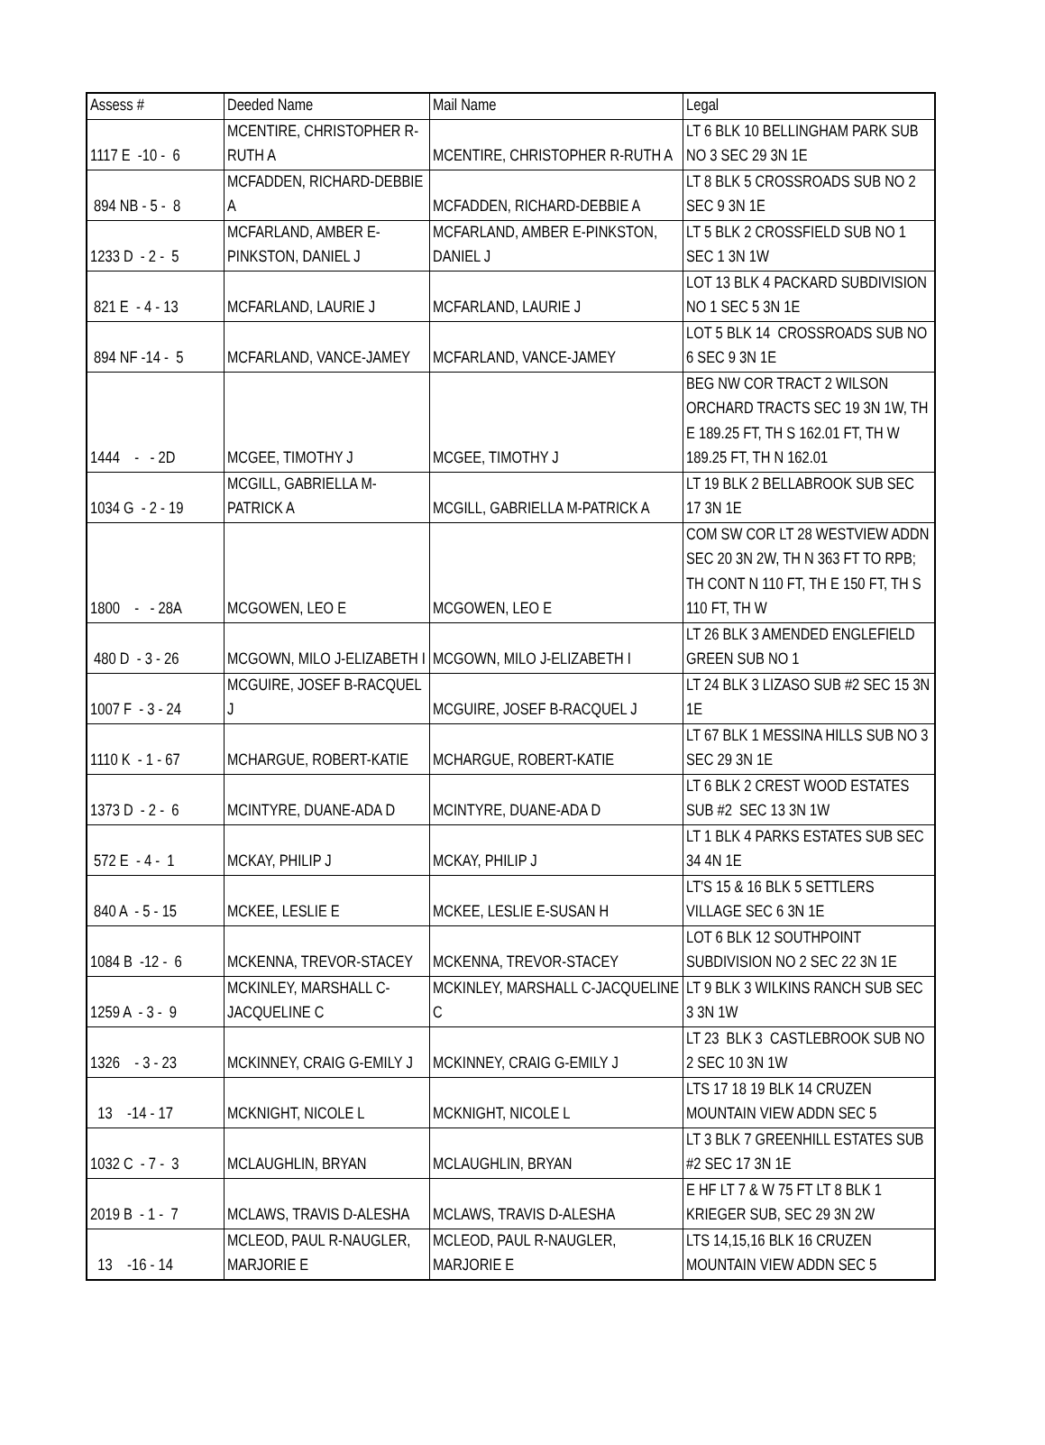| Assess # | Deeded Name | Mail Name | Legal |
| --- | --- | --- | --- |
| 1117 E -10 - 6 | MCENTIRE, CHRISTOPHER R-RUTH A | MCENTIRE, CHRISTOPHER R-RUTH A | LT 6 BLK 10 BELLINGHAM PARK SUB NO 3 SEC 29 3N 1E |
| 894 NB - 5 - 8 | MCFADDEN, RICHARD-DEBBIE A | MCFADDEN, RICHARD-DEBBIE A | LT 8 BLK 5 CROSSROADS SUB NO 2 SEC 9 3N 1E |
| 1233 D - 2 - 5 | MCFARLAND, AMBER E-PINKSTON, DANIEL J | MCFARLAND, AMBER E-PINKSTON, DANIEL J | LT 5 BLK 2 CROSSFIELD SUB NO 1 SEC 1 3N 1W |
| 821 E - 4 - 13 | MCFARLAND, LAURIE J | MCFARLAND, LAURIE J | LOT 13 BLK 4 PACKARD SUBDIVISION NO 1 SEC 5 3N 1E |
| 894 NF -14 - 5 | MCFARLAND, VANCE-JAMEY | MCFARLAND, VANCE-JAMEY | LOT 5 BLK 14 CROSSROADS SUB NO 6 SEC 9 3N 1E |
| 1444 - - 2D | MCGEE, TIMOTHY J | MCGEE, TIMOTHY J | BEG NW COR TRACT 2 WILSON ORCHARD TRACTS SEC 19 3N 1W, TH E 189.25 FT, TH S 162.01 FT, TH W 189.25 FT, TH N 162.01 |
| 1034 G - 2 - 19 | MCGILL, GABRIELLA M-PATRICK A | MCGILL, GABRIELLA M-PATRICK A | LT 19 BLK 2 BELLABROOK SUB SEC 17 3N 1E |
| 1800 - - 28A | MCGOWEN, LEO E | MCGOWEN, LEO E | COM SW COR LT 28 WESTVIEW ADDN SEC 20 3N 2W, TH N 363 FT TO RPB; TH CONT N 110 FT, TH E 150 FT, TH S 110 FT, TH W |
| 480 D - 3 - 26 | MCGOWN, MILO J-ELIZABETH I | MCGOWN, MILO J-ELIZABETH I | LT 26 BLK 3 AMENDED ENGLEFIELD GREEN SUB NO 1 |
| 1007 F - 3 - 24 | MCGUIRE, JOSEF B-RACQUEL J | MCGUIRE, JOSEF B-RACQUEL J | LT 24 BLK 3 LIZASO SUB #2 SEC 15 3N 1E |
| 1110 K - 1 - 67 | MCHARGUE, ROBERT-KATIE | MCHARGUE, ROBERT-KATIE | LT 67 BLK 1 MESSINA HILLS SUB NO 3 SEC 29 3N 1E |
| 1373 D - 2 - 6 | MCINTYRE, DUANE-ADA D | MCINTYRE, DUANE-ADA D | LT 6 BLK 2 CREST WOOD ESTATES SUB #2 SEC 13 3N 1W |
| 572 E - 4 - 1 | MCKAY, PHILIP J | MCKAY, PHILIP J | LT 1 BLK 4 PARKS ESTATES SUB SEC 34 4N 1E |
| 840 A - 5 - 15 | MCKEE, LESLIE E | MCKEE, LESLIE E-SUSAN H | LT'S 15 & 16 BLK 5 SETTLERS VILLAGE SEC 6 3N 1E |
| 1084 B -12 - 6 | MCKENNA, TREVOR-STACEY | MCKENNA, TREVOR-STACEY | LOT 6 BLK 12 SOUTHPOINT SUBDIVISION NO 2 SEC 22 3N 1E |
| 1259 A - 3 - 9 | MCKINLEY, MARSHALL C-JACQUELINE C | MCKINLEY, MARSHALL C-JACQUELINE C | LT 9 BLK 3 WILKINS RANCH SUB SEC 3 3N 1W |
| 1326 - 3 - 23 | MCKINNEY, CRAIG G-EMILY J | MCKINNEY, CRAIG G-EMILY J | LT 23 BLK 3 CASTLEBROOK SUB NO 2 SEC 10 3N 1W |
| 13 -14 - 17 | MCKNIGHT, NICOLE L | MCKNIGHT, NICOLE L | LTS 17 18 19 BLK 14 CRUZEN MOUNTAIN VIEW ADDN SEC 5 |
| 1032 C - 7 - 3 | MCLAUGHLIN, BRYAN | MCLAUGHLIN, BRYAN | LT 3 BLK 7 GREENHILL ESTATES SUB #2 SEC 17 3N 1E |
| 2019 B - 1 - 7 | MCLAWS, TRAVIS D-ALESHA | MCLAWS, TRAVIS D-ALESHA | E HF LT 7 & W 75 FT LT 8 BLK 1 KRIEGER SUB, SEC 29 3N 2W |
| 13 -16 - 14 | MCLEOD, PAUL R-NAUGLER, MARJORIE E | MCLEOD, PAUL R-NAUGLER, MARJORIE E | LTS 14,15,16 BLK 16 CRUZEN MOUNTAIN VIEW ADDN SEC 5 |